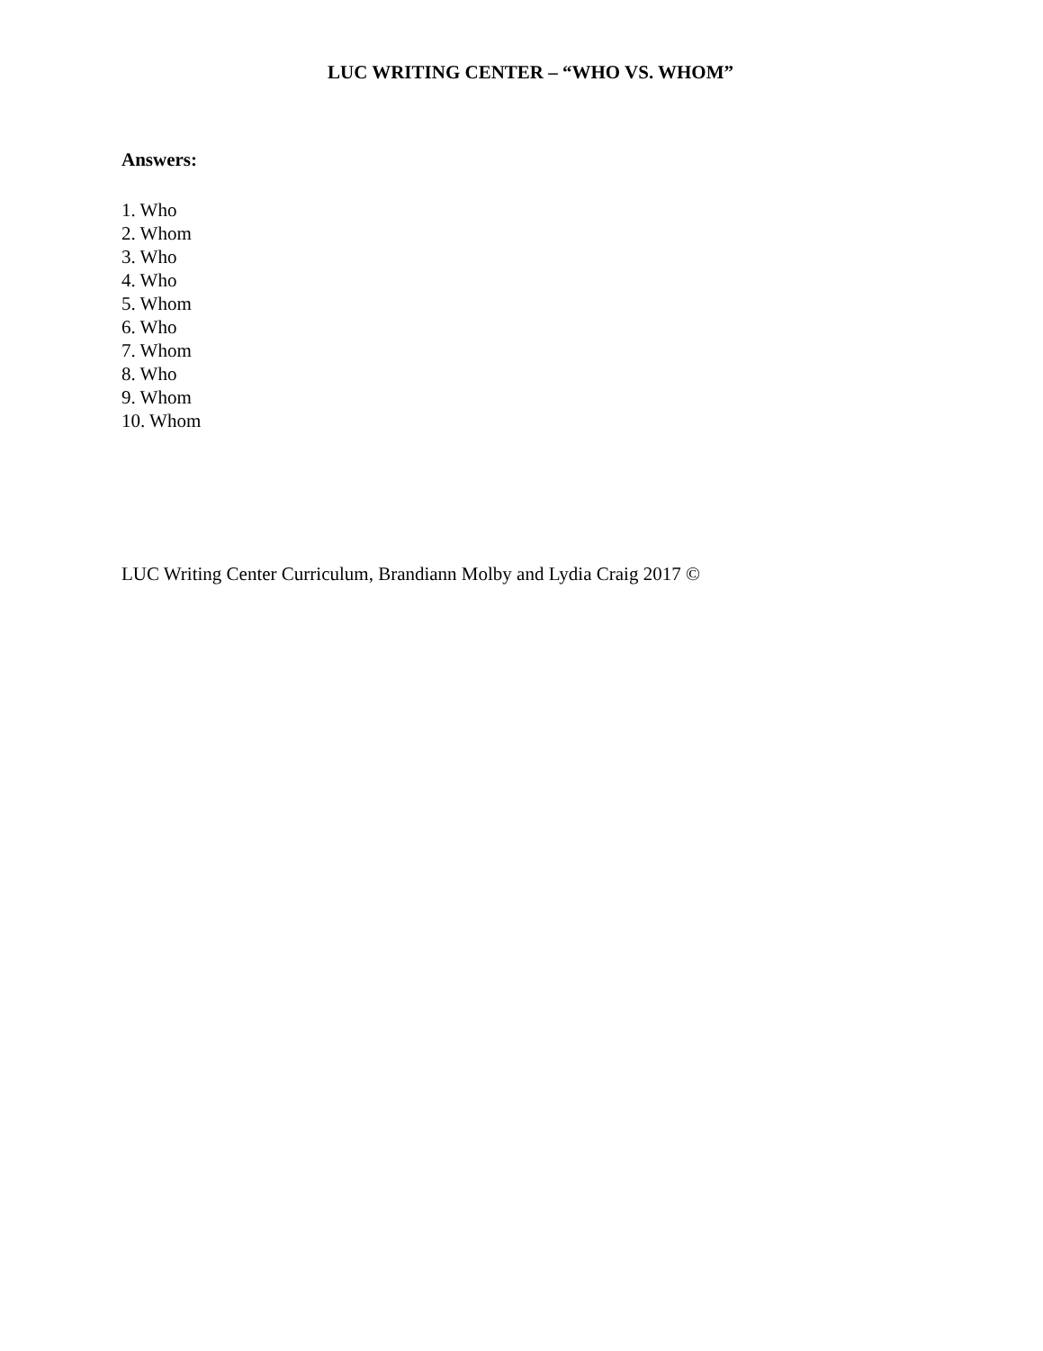LUC WRITING CENTER – “WHO VS. WHOM”
Answers:
1. Who
2. Whom
3. Who
4. Who
5. Whom
6. Who
7. Whom
8. Who
9. Whom
10. Whom
LUC Writing Center Curriculum, Brandiann Molby and Lydia Craig 2017 ©